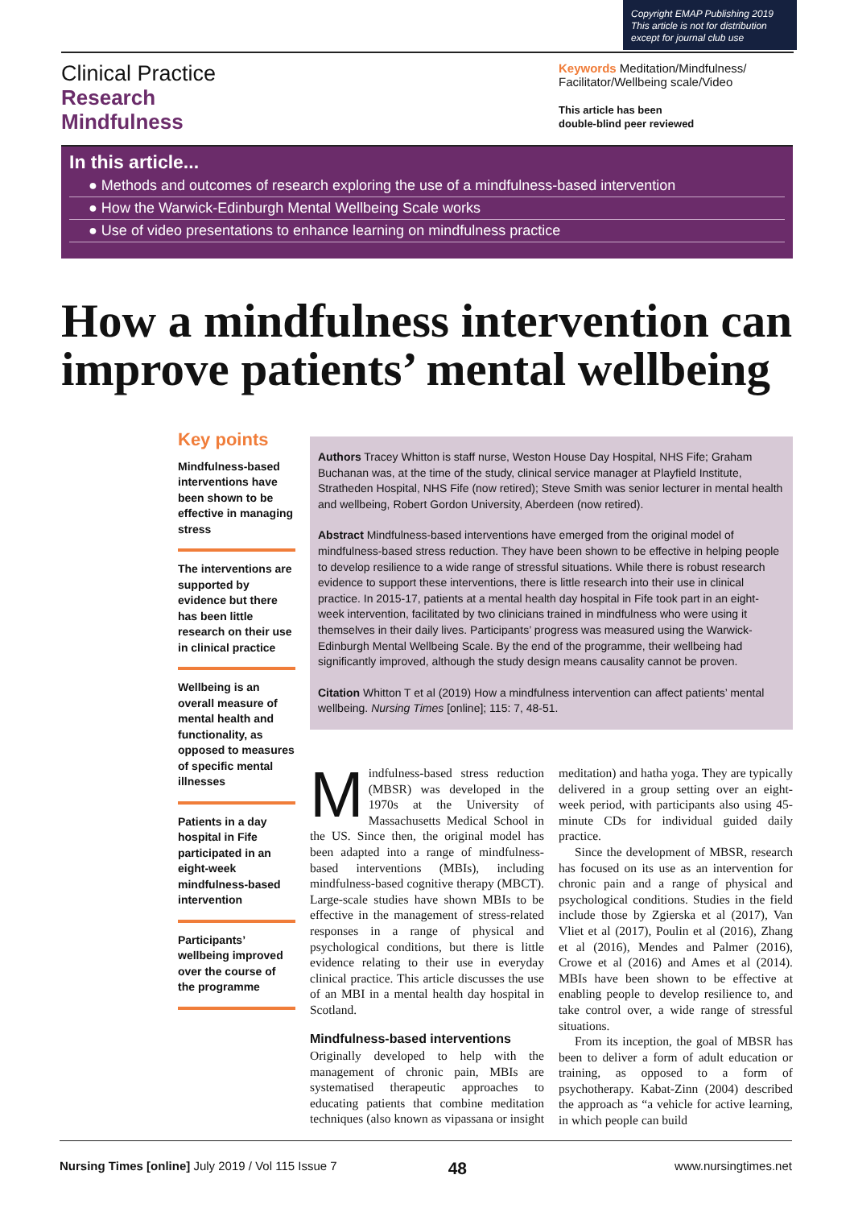Copyright EMAP Publishing 2019
This article is not for distribution
except for journal club use
Clinical Practice
Research
Mindfulness
Keywords Meditation/Mindfulness/ Facilitator/Wellbeing scale/Video
This article has been
double-blind peer reviewed
In this article...
● Methods and outcomes of research exploring the use of a mindfulness-based intervention
● How the Warwick-Edinburgh Mental Wellbeing Scale works
● Use of video presentations to enhance learning on mindfulness practice
How a mindfulness intervention can improve patients’ mental wellbeing
Key points
Mindfulness-based interventions have been shown to be effective in managing stress
The interventions are supported by evidence but there has been little research on their use in clinical practice
Wellbeing is an overall measure of mental health and functionality, as opposed to measures of specific mental illnesses
Patients in a day hospital in Fife participated in an eight-week mindfulness-based intervention
Participants’ wellbeing improved over the course of the programme
Authors Tracey Whitton is staff nurse, Weston House Day Hospital, NHS Fife; Graham Buchanan was, at the time of the study, clinical service manager at Playfield Institute, Stratheden Hospital, NHS Fife (now retired); Steve Smith was senior lecturer in mental health and wellbeing, Robert Gordon University, Aberdeen (now retired).
Abstract Mindfulness-based interventions have emerged from the original model of mindfulness-based stress reduction. They have been shown to be effective in helping people to develop resilience to a wide range of stressful situations. While there is robust research evidence to support these interventions, there is little research into their use in clinical practice. In 2015-17, patients at a mental health day hospital in Fife took part in an eight-week intervention, facilitated by two clinicians trained in mindfulness who were using it themselves in their daily lives. Participants’ progress was measured using the Warwick-Edinburgh Mental Wellbeing Scale. By the end of the programme, their wellbeing had significantly improved, although the study design means causality cannot be proven.
Citation Whitton T et al (2019) How a mindfulness intervention can affect patients’ mental wellbeing. Nursing Times [online]; 115: 7, 48-51.
Mindfulness-based stress reduction (MBSR) was developed in the 1970s at the University of Massachusetts Medical School in the US. Since then, the original model has been adapted into a range of mindfulness-based interventions (MBIs), including mindfulness-based cognitive therapy (MBCT). Large-scale studies have shown MBIs to be effective in the management of stress-related responses in a range of physical and psychological conditions, but there is little evidence relating to their use in everyday clinical practice. This article discusses the use of an MBI in a mental health day hospital in Scotland.
Mindfulness-based interventions
Originally developed to help with the management of chronic pain, MBIs are systematised therapeutic approaches to educating patients that combine meditation techniques (also known as vipassana or insight meditation) and hatha yoga. They are typically delivered in a group setting over an eight-week period, with participants also using 45-minute CDs for individual guided daily practice.
Since the development of MBSR, research has focused on its use as an intervention for chronic pain and a range of physical and psychological conditions. Studies in the field include those by Zgierska et al (2017), Van Vliet et al (2017), Poulin et al (2016), Zhang et al (2016), Mendes and Palmer (2016), Crowe et al (2016) and Ames et al (2014). MBIs have been shown to be effective at enabling people to develop resilience to, and take control over, a wide range of stressful situations.
From its inception, the goal of MBSR has been to deliver a form of adult education or training, as opposed to a form of psychotherapy. Kabat-Zinn (2004) described the approach as “a vehicle for active learning, in which people can build
Nursing Times [online] July 2019 / Vol 115 Issue 7 48 www.nursingtimes.net